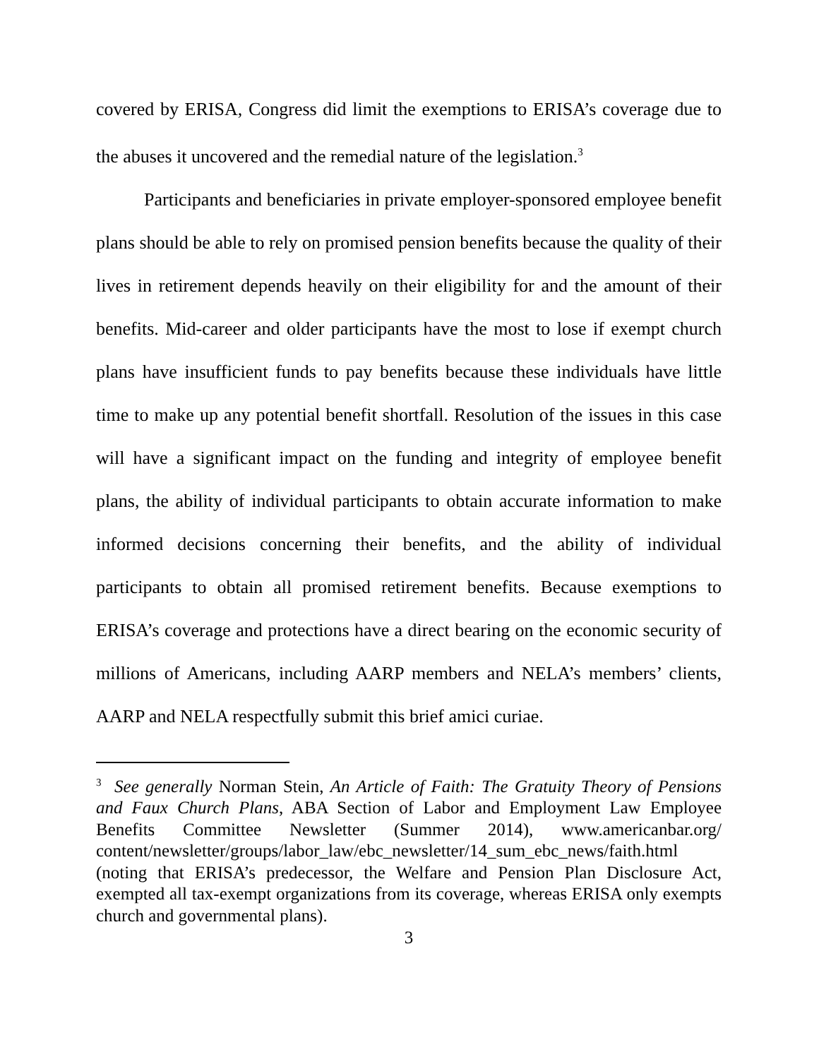covered by ERISA, Congress did limit the exemptions to ERISA’s coverage due to the abuses it uncovered and the remedial nature of the legislation.<sup>3</sup>
Participants and beneficiaries in private employer-sponsored employee benefit plans should be able to rely on promised pension benefits because the quality of their lives in retirement depends heavily on their eligibility for and the amount of their benefits. Mid-career and older participants have the most to lose if exempt church plans have insufficient funds to pay benefits because these individuals have little time to make up any potential benefit shortfall. Resolution of the issues in this case will have a significant impact on the funding and integrity of employee benefit plans, the ability of individual participants to obtain accurate information to make informed decisions concerning their benefits, and the ability of individual participants to obtain all promised retirement benefits. Because exemptions to ERISA’s coverage and protections have a direct bearing on the economic security of millions of Americans, including AARP members and NELA’s members’ clients, AARP and NELA respectfully submit this brief amici curiae.
<sup>3</sup> See generally Norman Stein, An Article of Faith: The Gratuity Theory of Pensions and Faux Church Plans, ABA Section of Labor and Employment Law Employee Benefits Committee Newsletter (Summer 2014), www.americanbar.org/ content/newsletter/groups/labor_law/ebc_newsletter/14_sum_ebc_news/faith.html (noting that ERISA’s predecessor, the Welfare and Pension Plan Disclosure Act, exempted all tax-exempt organizations from its coverage, whereas ERISA only exempts church and governmental plans).
3